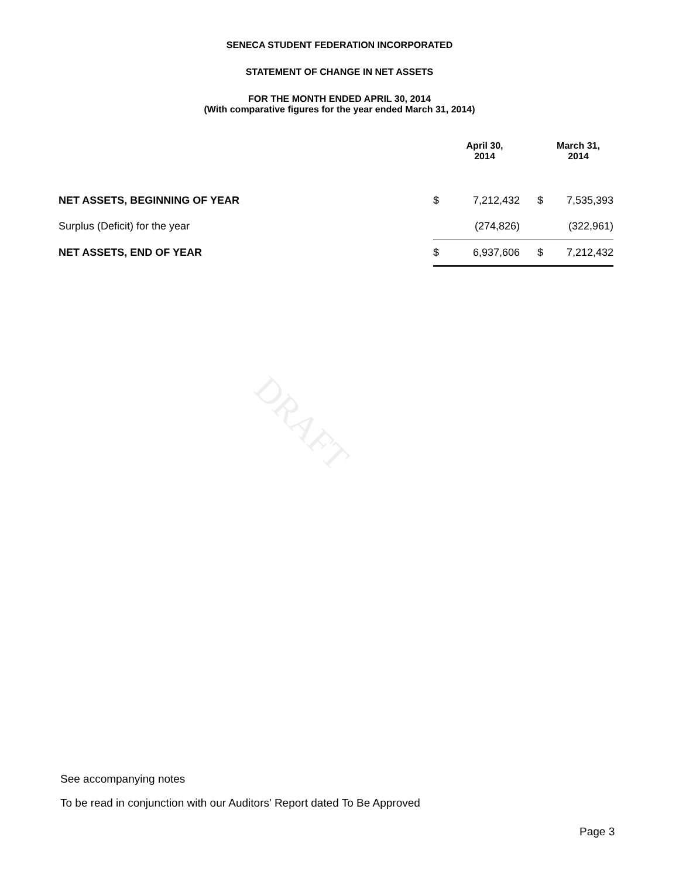SENECA STUDENT FEDERATION INCORPORATED
STATEMENT OF CHANGE IN NET ASSETS
FOR THE MONTH ENDED APRIL 30, 2014
(With comparative figures for the year ended March 31, 2014)
| | | April 30, 2014 | | March 31, 2014 |
| --- | --- | --- | --- | --- |
| NET ASSETS, BEGINNING OF YEAR | $ | 7,212,432 | $ | 7,535,393 |
| Surplus (Deficit) for the year | | (274,826) | | (322,961) |
| NET ASSETS, END OF YEAR | $ | 6,937,606 | $ | 7,212,432 |
DRAFT
See accompanying notes
To be read in conjunction with our Auditors' Report dated To Be Approved
Page 3